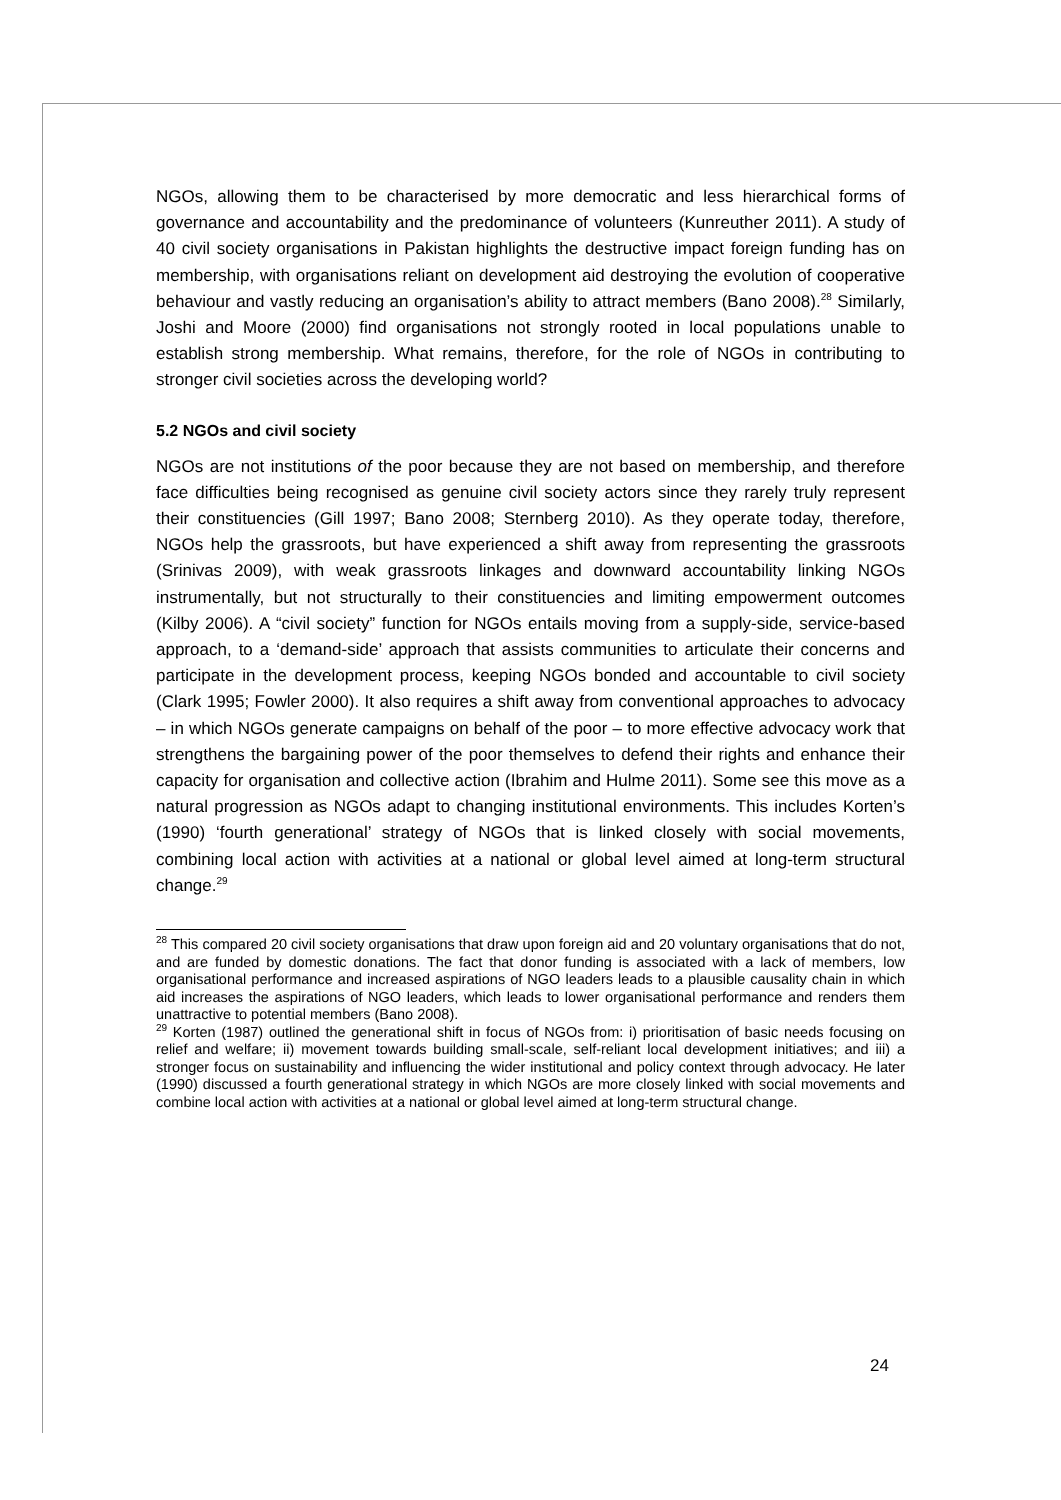NGOs, allowing them to be characterised by more democratic and less hierarchical forms of governance and accountability and the predominance of volunteers (Kunreuther 2011). A study of 40 civil society organisations in Pakistan highlights the destructive impact foreign funding has on membership, with organisations reliant on development aid destroying the evolution of cooperative behaviour and vastly reducing an organisation’s ability to attract members (Bano 2008).<sup>28</sup> Similarly, Joshi and Moore (2000) find organisations not strongly rooted in local populations unable to establish strong membership. What remains, therefore, for the role of NGOs in contributing to stronger civil societies across the developing world?
5.2 NGOs and civil society
NGOs are not institutions of the poor because they are not based on membership, and therefore face difficulties being recognised as genuine civil society actors since they rarely truly represent their constituencies (Gill 1997; Bano 2008; Sternberg 2010). As they operate today, therefore, NGOs help the grassroots, but have experienced a shift away from representing the grassroots (Srinivas 2009), with weak grassroots linkages and downward accountability linking NGOs instrumentally, but not structurally to their constituencies and limiting empowerment outcomes (Kilby 2006). A “civil society” function for NGOs entails moving from a supply-side, service-based approach, to a ‘demand-side’ approach that assists communities to articulate their concerns and participate in the development process, keeping NGOs bonded and accountable to civil society (Clark 1995; Fowler 2000). It also requires a shift away from conventional approaches to advocacy – in which NGOs generate campaigns on behalf of the poor – to more effective advocacy work that strengthens the bargaining power of the poor themselves to defend their rights and enhance their capacity for organisation and collective action (Ibrahim and Hulme 2011). Some see this move as a natural progression as NGOs adapt to changing institutional environments. This includes Korten’s (1990) ‘fourth generational’ strategy of NGOs that is linked closely with social movements, combining local action with activities at a national or global level aimed at long-term structural change.<sup>29</sup>
<sup>28</sup> This compared 20 civil society organisations that draw upon foreign aid and 20 voluntary organisations that do not, and are funded by domestic donations. The fact that donor funding is associated with a lack of members, low organisational performance and increased aspirations of NGO leaders leads to a plausible causality chain in which aid increases the aspirations of NGO leaders, which leads to lower organisational performance and renders them unattractive to potential members (Bano 2008).
<sup>29</sup> Korten (1987) outlined the generational shift in focus of NGOs from: i) prioritisation of basic needs focusing on relief and welfare; ii) movement towards building small-scale, self-reliant local development initiatives; and iii) a stronger focus on sustainability and influencing the wider institutional and policy context through advocacy. He later (1990) discussed a fourth generational strategy in which NGOs are more closely linked with social movements and combine local action with activities at a national or global level aimed at long-term structural change.
24